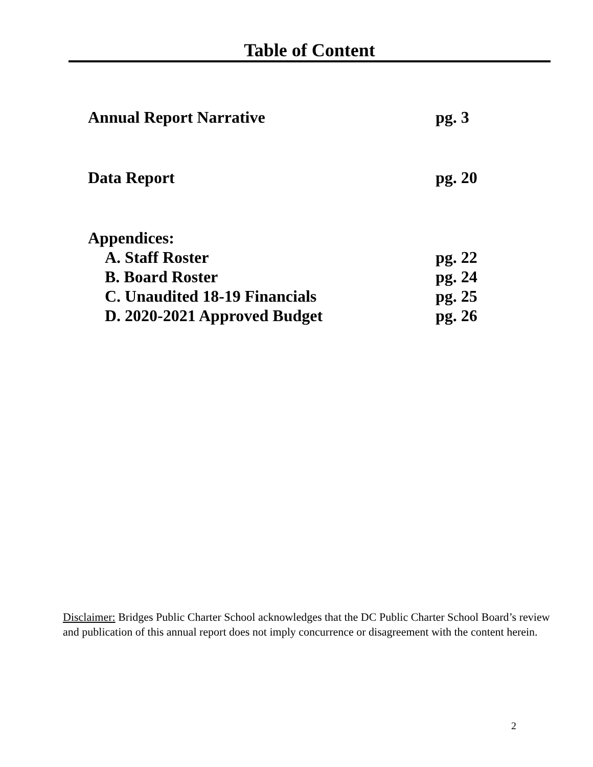Table of Content
Annual Report Narrative pg. 3
Data Report pg. 20
Appendices:
A. Staff Roster pg. 22
B. Board Roster pg. 24
C. Unaudited 18-19 Financials pg. 25
D. 2020-2021 Approved Budget pg. 26
Disclaimer: Bridges Public Charter School acknowledges that the DC Public Charter School Board’s review and publication of this annual report does not imply concurrence or disagreement with the content herein.
2